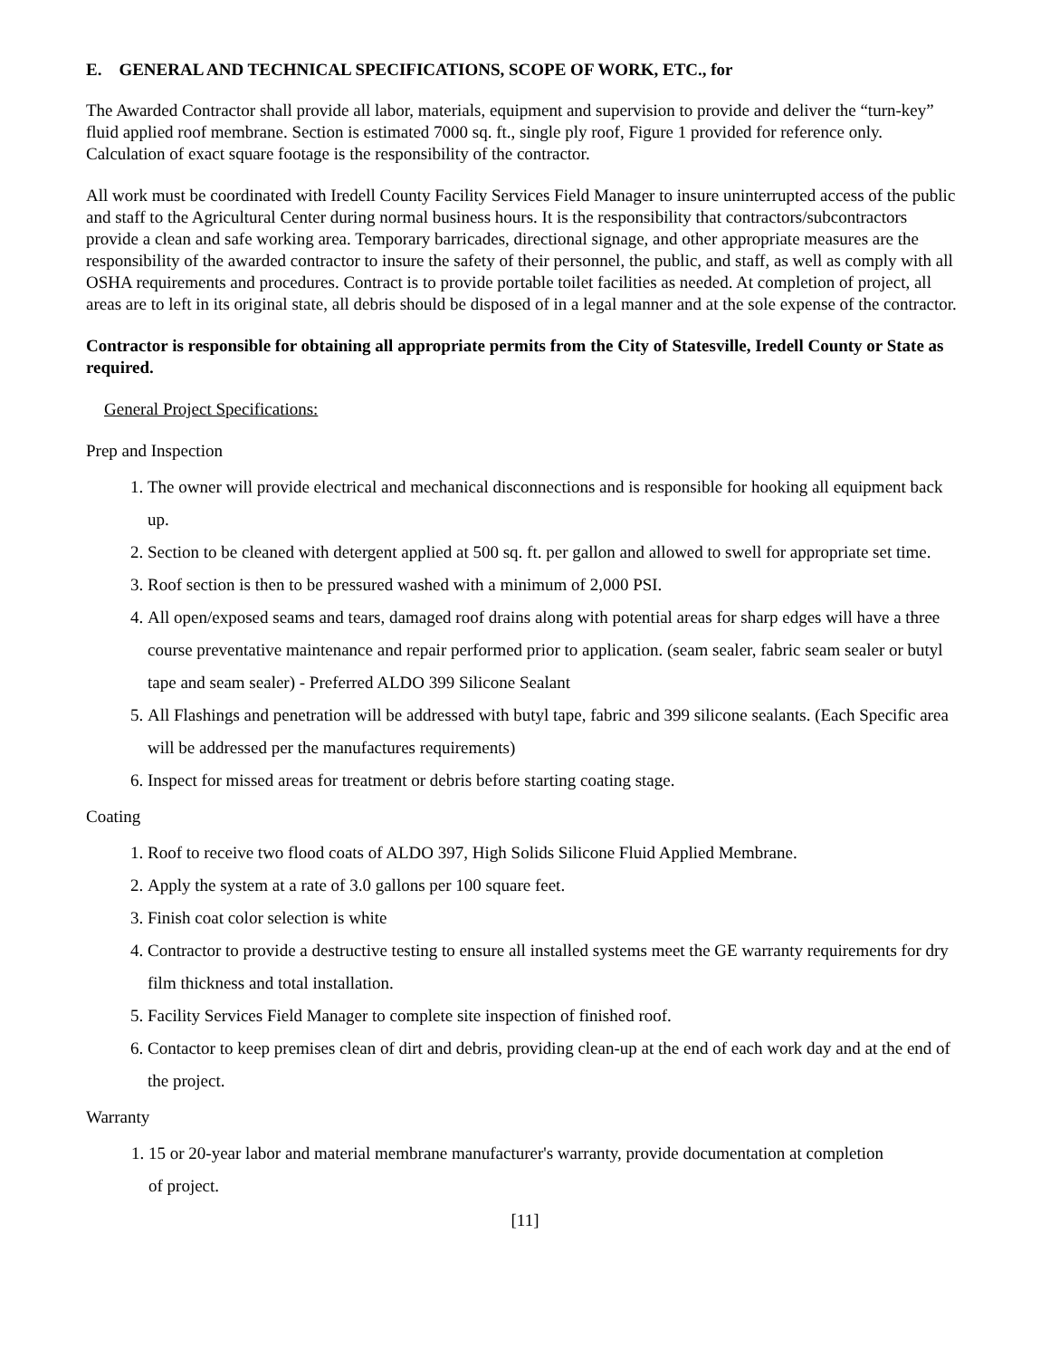E. GENERAL AND TECHNICAL SPECIFICATIONS, SCOPE OF WORK, ETC., for
The Awarded Contractor shall provide all labor, materials, equipment and supervision to provide and deliver the “turn-key” fluid applied roof membrane. Section is estimated 7000 sq. ft., single ply roof, Figure 1 provided for reference only. Calculation of exact square footage is the responsibility of the contractor.
All work must be coordinated with Iredell County Facility Services Field Manager to insure uninterrupted access of the public and staff to the Agricultural Center during normal business hours. It is the responsibility that contractors/subcontractors provide a clean and safe working area. Temporary barricades, directional signage, and other appropriate measures are the responsibility of the awarded contractor to insure the safety of their personnel, the public, and staff, as well as comply with all OSHA requirements and procedures. Contract is to provide portable toilet facilities as needed. At completion of project, all areas are to left in its original state, all debris should be disposed of in a legal manner and at the sole expense of the contractor.
Contractor is responsible for obtaining all appropriate permits from the City of Statesville, Iredell County or State as required.
General Project Specifications:
Prep and Inspection
1. The owner will provide electrical and mechanical disconnections and is responsible for hooking all equipment back up.
2. Section to be cleaned with detergent applied at 500 sq. ft. per gallon and allowed to swell for appropriate set time.
3. Roof section is then to be pressured washed with a minimum of 2,000 PSI.
4. All open/exposed seams and tears, damaged roof drains along with potential areas for sharp edges will have a three course preventative maintenance and repair performed prior to application. (seam sealer, fabric seam sealer or butyl tape and seam sealer) - Preferred ALDO 399 Silicone Sealant
5. All Flashings and penetration will be addressed with butyl tape, fabric and 399 silicone sealants. (Each Specific area will be addressed per the manufactures requirements)
6. Inspect for missed areas for treatment or debris before starting coating stage.
Coating
1. Roof to receive two flood coats of ALDO 397, High Solids Silicone Fluid Applied Membrane.
2. Apply the system at a rate of 3.0 gallons per 100 square feet.
3. Finish coat color selection is white
4. Contractor to provide a destructive testing to ensure all installed systems meet the GE warranty requirements for dry film thickness and total installation.
5. Facility Services Field Manager to complete site inspection of finished roof.
6. Contactor to keep premises clean of dirt and debris, providing clean-up at the end of each work day and at the end of the project.
Warranty
1. 15 or 20-year labor and material membrane manufacturer's warranty, provide documentation at completion
of project.
[11]